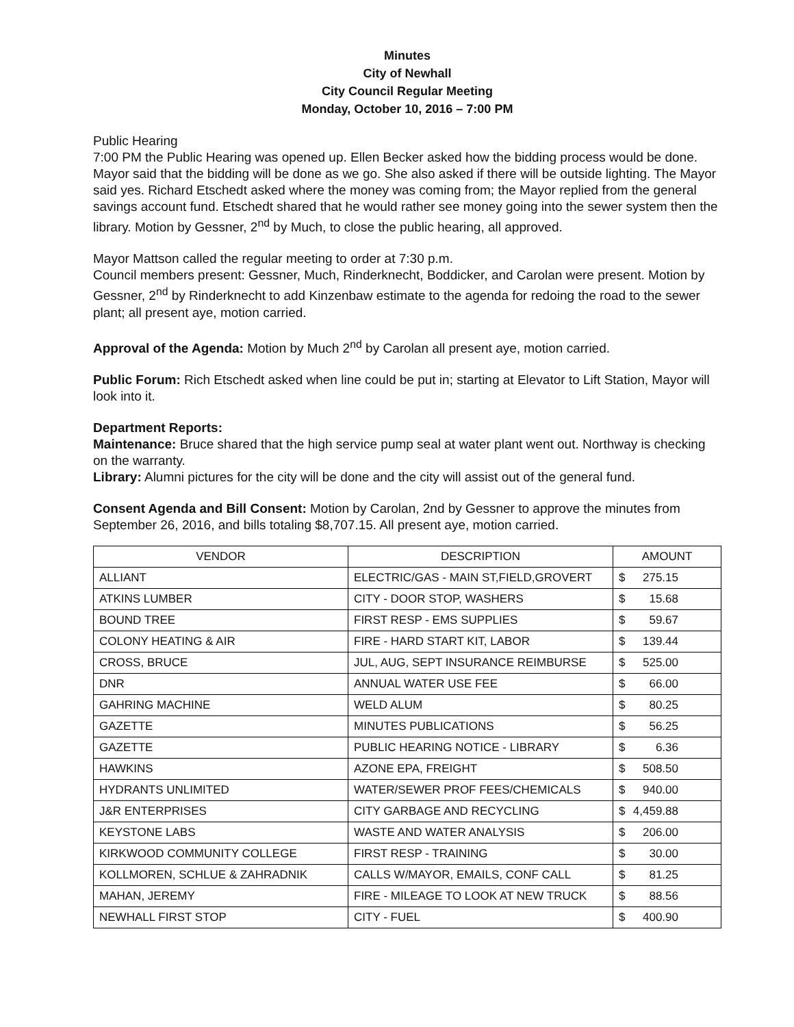Minutes
City of Newhall
City Council Regular Meeting
Monday, October 10, 2016 – 7:00 PM
Public Hearing
7:00 PM the Public Hearing was opened up. Ellen Becker asked how the bidding process would be done. Mayor said that the bidding will be done as we go. She also asked if there will be outside lighting. The Mayor said yes. Richard Etschedt asked where the money was coming from; the Mayor replied from the general savings account fund. Etschedt shared that he would rather see money going into the sewer system then the library. Motion by Gessner, 2<sup>nd</sup> by Much, to close the public hearing, all approved.
Mayor Mattson called the regular meeting to order at 7:30 p.m.
Council members present: Gessner, Much, Rinderknecht, Boddicker, and Carolan were present. Motion by Gessner, 2<sup>nd</sup> by Rinderknecht to add Kinzenbaw estimate to the agenda for redoing the road to the sewer plant; all present aye, motion carried.
Approval of the Agenda: Motion by Much 2<sup>nd</sup> by Carolan all present aye, motion carried.
Public Forum: Rich Etschedt asked when line could be put in; starting at Elevator to Lift Station, Mayor will look into it.
Department Reports:
Maintenance: Bruce shared that the high service pump seal at water plant went out. Northway is checking on the warranty.
Library: Alumni pictures for the city will be done and the city will assist out of the general fund.
Consent Agenda and Bill Consent: Motion by Carolan, 2nd by Gessner to approve the minutes from September 26, 2016, and bills totaling $8,707.15. All present aye, motion carried.
| VENDOR | DESCRIPTION | AMOUNT |
| --- | --- | --- |
| ALLIANT | ELECTRIC/GAS - MAIN ST,FIELD,GROVERT | $ 275.15 |
| ATKINS LUMBER | CITY - DOOR STOP, WASHERS | $ 15.68 |
| BOUND TREE | FIRST RESP - EMS SUPPLIES | $ 59.67 |
| COLONY HEATING & AIR | FIRE - HARD START KIT, LABOR | $ 139.44 |
| CROSS, BRUCE | JUL, AUG, SEPT INSURANCE REIMBURSE | $ 525.00 |
| DNR | ANNUAL WATER USE FEE | $ 66.00 |
| GAHRING MACHINE | WELD ALUM | $ 80.25 |
| GAZETTE | MINUTES PUBLICATIONS | $ 56.25 |
| GAZETTE | PUBLIC HEARING NOTICE - LIBRARY | $ 6.36 |
| HAWKINS | AZONE EPA, FREIGHT | $ 508.50 |
| HYDRANTS UNLIMITED | WATER/SEWER PROF FEES/CHEMICALS | $ 940.00 |
| J&R ENTERPRISES | CITY GARBAGE AND RECYCLING | $ 4,459.88 |
| KEYSTONE LABS | WASTE AND WATER ANALYSIS | $ 206.00 |
| KIRKWOOD COMMUNITY COLLEGE | FIRST RESP - TRAINING | $ 30.00 |
| KOLLMOREN, SCHLUE & ZAHRADNIK | CALLS W/MAYOR, EMAILS, CONF CALL | $ 81.25 |
| MAHAN, JEREMY | FIRE - MILEAGE TO LOOK AT NEW TRUCK | $ 88.56 |
| NEWHALL FIRST STOP | CITY - FUEL | $ 400.90 |